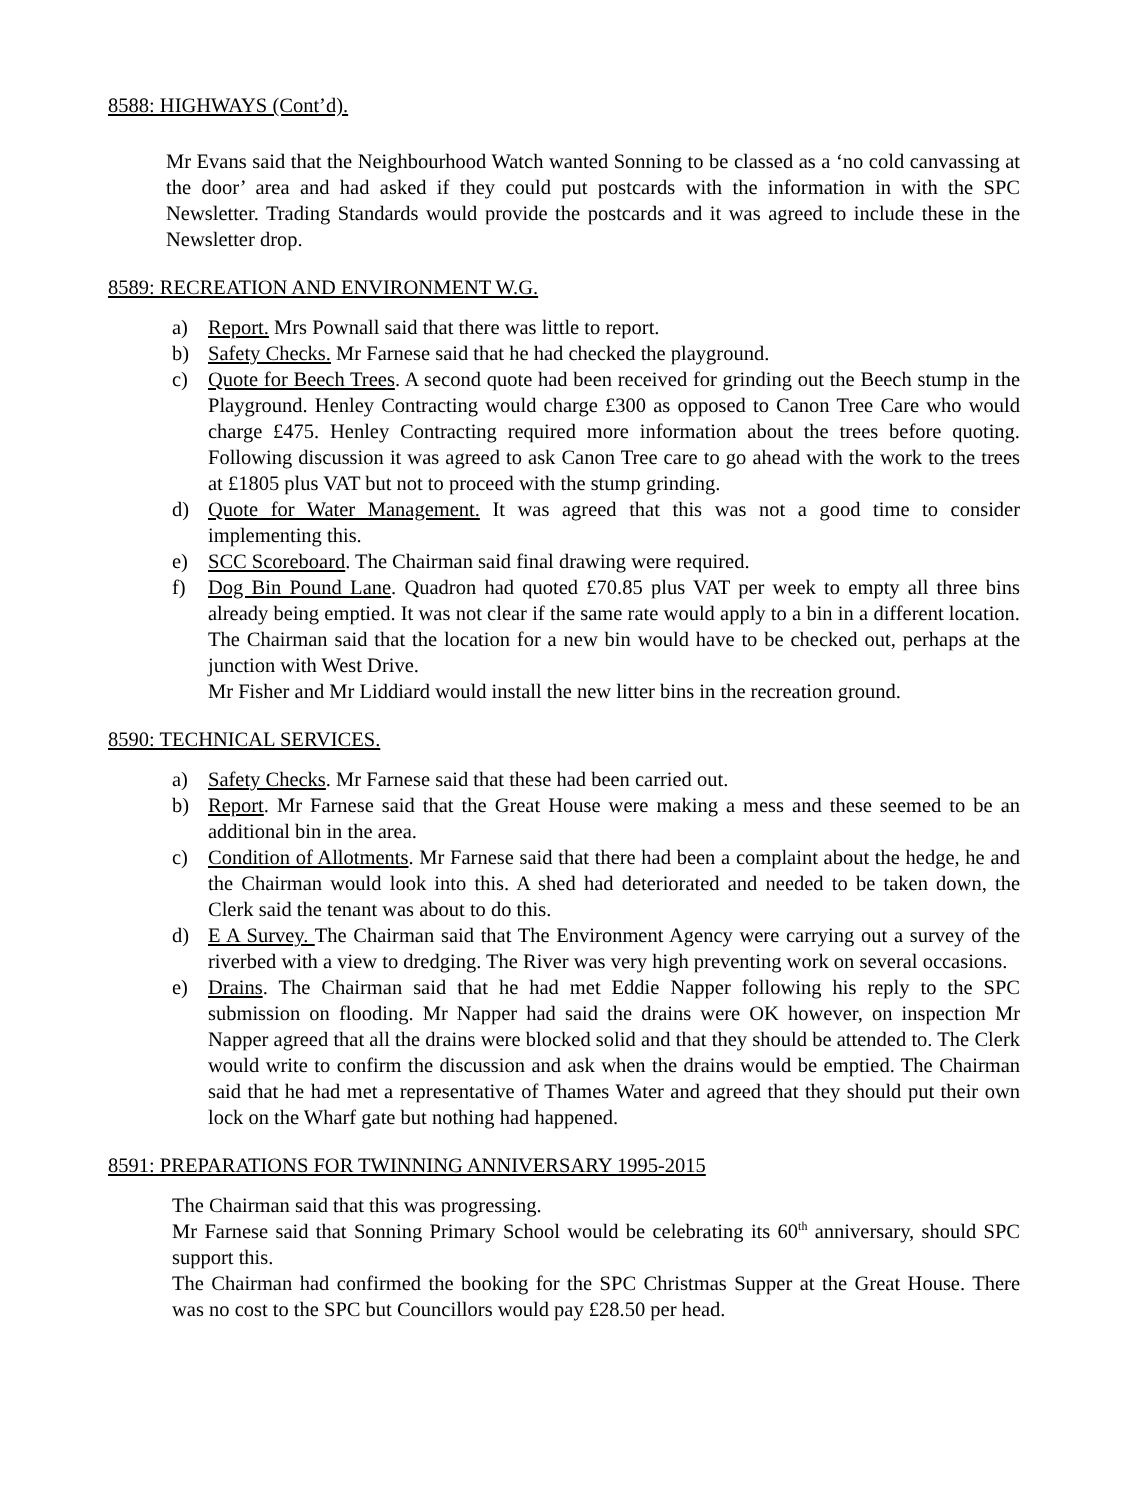8588: HIGHWAYS (Cont’d).
Mr Evans said that the Neighbourhood Watch wanted Sonning to be classed as a ‘no cold canvassing at the door’ area and had asked if they could put postcards with the information in with the SPC Newsletter. Trading Standards would provide the postcards and it was agreed to include these in the Newsletter drop.
8589: RECREATION AND ENVIRONMENT W.G.
a) Report. Mrs Pownall said that there was little to report.
b) Safety Checks. Mr Farnese said that he had checked the playground.
c) Quote for Beech Trees. A second quote had been received for grinding out the Beech stump in the Playground. Henley Contracting would charge £300 as opposed to Canon Tree Care who would charge £475. Henley Contracting required more information about the trees before quoting. Following discussion it was agreed to ask Canon Tree care to go ahead with the work to the trees at £1805 plus VAT but not to proceed with the stump grinding.
d) Quote for Water Management. It was agreed that this was not a good time to consider implementing this.
e) SCC Scoreboard. The Chairman said final drawing were required.
f) Dog Bin Pound Lane. Quadron had quoted £70.85 plus VAT per week to empty all three bins already being emptied. It was not clear if the same rate would apply to a bin in a different location. The Chairman said that the location for a new bin would have to be checked out, perhaps at the junction with West Drive.
Mr Fisher and Mr Liddiard would install the new litter bins in the recreation ground.
8590: TECHNICAL SERVICES.
a) Safety Checks. Mr Farnese said that these had been carried out.
b) Report. Mr Farnese said that the Great House were making a mess and these seemed to be an additional bin in the area.
c) Condition of Allotments. Mr Farnese said that there had been a complaint about the hedge, he and the Chairman would look into this. A shed had deteriorated and needed to be taken down, the Clerk said the tenant was about to do this.
d) E A Survey. The Chairman said that The Environment Agency were carrying out a survey of the riverbed with a view to dredging. The River was very high preventing work on several occasions.
e) Drains. The Chairman said that he had met Eddie Napper following his reply to the SPC submission on flooding. Mr Napper had said the drains were OK however, on inspection Mr Napper agreed that all the drains were blocked solid and that they should be attended to. The Clerk would write to confirm the discussion and ask when the drains would be emptied. The Chairman said that he had met a representative of Thames Water and agreed that they should put their own lock on the Wharf gate but nothing had happened.
8591: PREPARATIONS FOR TWINNING ANNIVERSARY 1995-2015
The Chairman said that this was progressing.
Mr Farnese said that Sonning Primary School would be celebrating its 60<sup>th</sup> anniversary, should SPC support this.
The Chairman had confirmed the booking for the SPC Christmas Supper at the Great House. There was no cost to the SPC but Councillors would pay £28.50 per head.